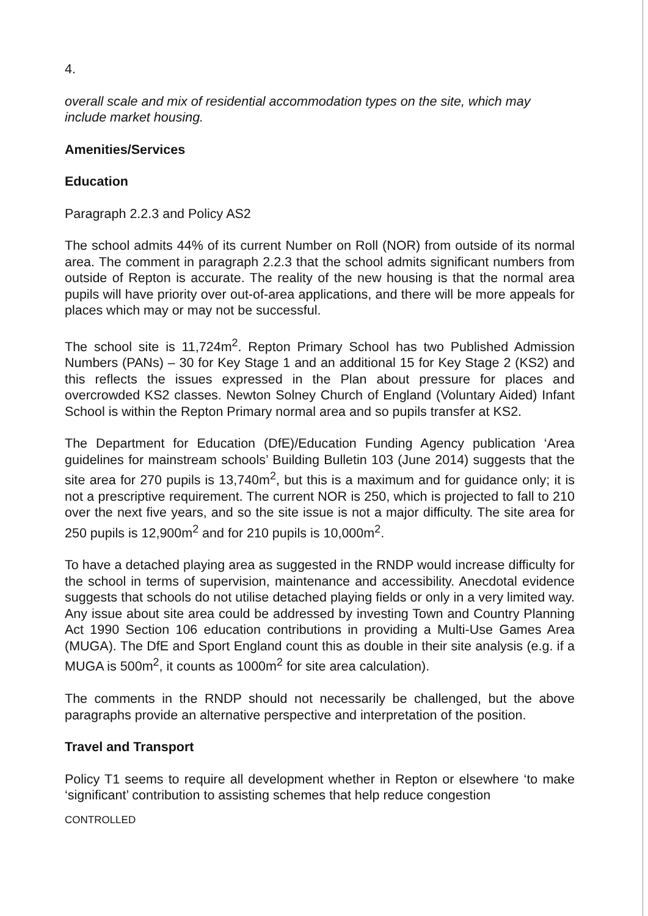4.
overall scale and mix of residential accommodation types on the site, which may include market housing.
Amenities/Services
Education
Paragraph 2.2.3 and Policy AS2
The school admits 44% of its current Number on Roll (NOR) from outside of its normal area. The comment in paragraph 2.2.3 that the school admits significant numbers from outside of Repton is accurate. The reality of the new housing is that the normal area pupils will have priority over out-of-area applications, and there will be more appeals for places which may or may not be successful.
The school site is 11,724m<sup>2</sup>. Repton Primary School has two Published Admission Numbers (PANs) – 30 for Key Stage 1 and an additional 15 for Key Stage 2 (KS2) and this reflects the issues expressed in the Plan about pressure for places and overcrowded KS2 classes. Newton Solney Church of England (Voluntary Aided) Infant School is within the Repton Primary normal area and so pupils transfer at KS2.
The Department for Education (DfE)/Education Funding Agency publication ‘Area guidelines for mainstream schools’ Building Bulletin 103 (June 2014) suggests that the site area for 270 pupils is 13,740m<sup>2</sup>, but this is a maximum and for guidance only; it is not a prescriptive requirement. The current NOR is 250, which is projected to fall to 210 over the next five years, and so the site issue is not a major difficulty. The site area for 250 pupils is 12,900m<sup>2</sup> and for 210 pupils is 10,000m<sup>2</sup>.
To have a detached playing area as suggested in the RNDP would increase difficulty for the school in terms of supervision, maintenance and accessibility. Anecdotal evidence suggests that schools do not utilise detached playing fields or only in a very limited way. Any issue about site area could be addressed by investing Town and Country Planning Act 1990 Section 106 education contributions in providing a Multi-Use Games Area (MUGA). The DfE and Sport England count this as double in their site analysis (e.g. if a MUGA is 500m<sup>2</sup>, it counts as 1000m<sup>2</sup> for site area calculation).
The comments in the RNDP should not necessarily be challenged, but the above paragraphs provide an alternative perspective and interpretation of the position.
Travel and Transport
Policy T1 seems to require all development whether in Repton or elsewhere ‘to make ‘significant’ contribution to assisting schemes that help reduce congestion
CONTROLLED